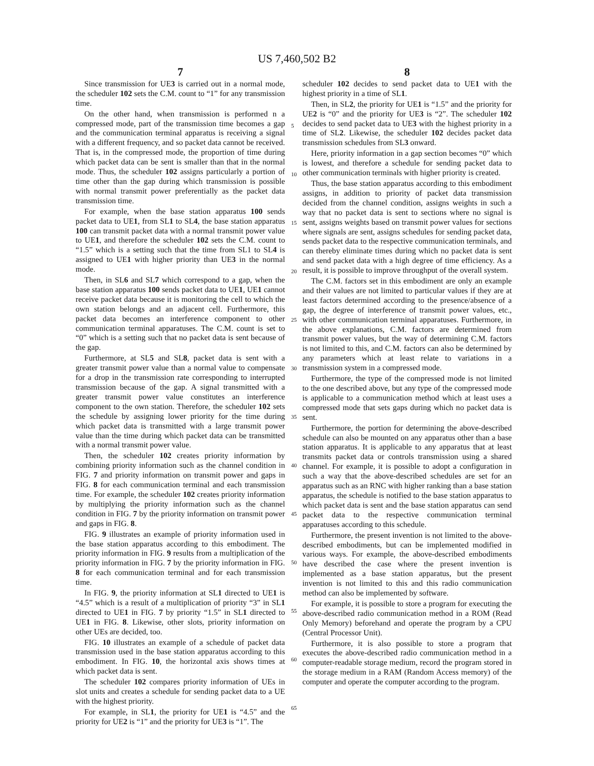US 7,460,502 B2
7
Since transmission for UE3 is carried out in a normal mode, the scheduler 102 sets the C.M. count to “1” for any transmission time.
On the other hand, when transmission is performed n a compressed mode, part of the transmission time becomes a gap and the communication terminal apparatus is receiving a signal with a different frequency, and so packet data cannot be received. That is, in the compressed mode, the proportion of time during which packet data can be sent is smaller than that in the normal mode. Thus, the scheduler 102 assigns particularly a portion of time other than the gap during which transmission is possible with normal transmit power preferentially as the packet data transmission time.
For example, when the base station apparatus 100 sends packet data to UE1, from SL1 to SL4, the base station apparatus 100 can transmit packet data with a normal transmit power value to UE1, and therefore the scheduler 102 sets the C.M. count to “1.5” which is a setting such that the time from SL1 to SL4 is assigned to UE1 with higher priority than UE3 in the normal mode.
Then, in SL6 and SL7 which correspond to a gap, when the base station apparatus 100 sends packet data to UE1, UE1 cannot receive packet data because it is monitoring the cell to which the own station belongs and an adjacent cell. Furthermore, this packet data becomes an interference component to other communication terminal apparatuses. The C.M. count is set to “0” which is a setting such that no packet data is sent because of the gap.
Furthermore, at SL5 and SL8, packet data is sent with a greater transmit power value than a normal value to compensate for a drop in the transmission rate corresponding to interrupted transmission because of the gap. A signal transmitted with a greater transmit power value constitutes an interference component to the own station. Therefore, the scheduler 102 sets the schedule by assigning lower priority for the time during which packet data is transmitted with a large transmit power value than the time during which packet data can be transmitted with a normal transmit power value.
Then, the scheduler 102 creates priority information by combining priority information such as the channel condition in FIG. 7 and priority information on transmit power and gaps in FIG. 8 for each communication terminal and each transmission time. For example, the scheduler 102 creates priority information by multiplying the priority information such as the channel condition in FIG. 7 by the priority information on transmit power and gaps in FIG. 8.
FIG. 9 illustrates an example of priority information used in the base station apparatus according to this embodiment. The priority information in FIG. 9 results from a multiplication of the priority information in FIG. 7 by the priority information in FIG. 8 for each communication terminal and for each transmission time.
In FIG. 9, the priority information at SL1 directed to UE1 is “4.5” which is a result of a multiplication of priority “3” in SL1 directed to UE1 in FIG. 7 by priority “1.5” in SL1 directed to UE1 in FIG. 8. Likewise, other slots, priority information on other UEs are decided, too.
FIG. 10 illustrates an example of a schedule of packet data transmission used in the base station apparatus according to this embodiment. In FIG. 10, the horizontal axis shows times at which packet data is sent.
The scheduler 102 compares priority information of UEs in slot units and creates a schedule for sending packet data to a UE with the highest priority.
For example, in SL1, the priority for UE1 is “4.5” and the priority for UE2 is “1” and the priority for UE3 is “1”. The
8
scheduler 102 decides to send packet data to UE1 with the highest priority in a time of SL1.
Then, in SL2, the priority for UE1 is “1.5” and the priority for UE2 is “0” and the priority for UE3 is “2”. The scheduler 102 decides to send packet data to UE3 with the highest priority in a time of SL2. Likewise, the scheduler 102 decides packet data transmission schedules from SL3 onward.
Here, priority information in a gap section becomes “0” which is lowest, and therefore a schedule for sending packet data to other communication terminals with higher priority is created.
Thus, the base station apparatus according to this embodiment assigns, in addition to priority of packet data transmission decided from the channel condition, assigns weights in such a way that no packet data is sent to sections where no signal is sent, assigns weights based on transmit power values for sections where signals are sent, assigns schedules for sending packet data, sends packet data to the respective communication terminals, and can thereby eliminate times during which no packet data is sent and send packet data with a high degree of time efficiency. As a result, it is possible to improve throughput of the overall system.
The C.M. factors set in this embodiment are only an example and their values are not limited to particular values if they are at least factors determined according to the presence/absence of a gap, the degree of interference of transmit power values, etc., with other communication terminal apparatuses. Furthermore, in the above explanations, C.M. factors are determined from transmit power values, but the way of determining C.M. factors is not limited to this, and C.M. factors can also be determined by any parameters which at least relate to variations in a transmission system in a compressed mode.
Furthermore, the type of the compressed mode is not limited to the one described above, but any type of the compressed mode is applicable to a communication method which at least uses a compressed mode that sets gaps during which no packet data is sent.
Furthermore, the portion for determining the above-described schedule can also be mounted on any apparatus other than a base station apparatus. It is applicable to any apparatus that at least transmits packet data or controls transmission using a shared channel. For example, it is possible to adopt a configuration in such a way that the above-described schedules are set for an apparatus such as an RNC with higher ranking than a base station apparatus, the schedule is notified to the base station apparatus to which packet data is sent and the base station apparatus can send packet data to the respective communication terminal apparatuses according to this schedule.
Furthermore, the present invention is not limited to the above-described embodiments, but can be implemented modified in various ways. For example, the above-described embodiments have described the case where the present invention is implemented as a base station apparatus, but the present invention is not limited to this and this radio communication method can also be implemented by software.
For example, it is possible to store a program for executing the above-described radio communication method in a ROM (Read Only Memory) beforehand and operate the program by a CPU (Central Processor Unit).
Furthermore, it is also possible to store a program that executes the above-described radio communication method in a computer-readable storage medium, record the program stored in the storage medium in a RAM (Random Access memory) of the computer and operate the computer according to the program.
5
10
15
20
25
30
35
40
45
50
55
60
65